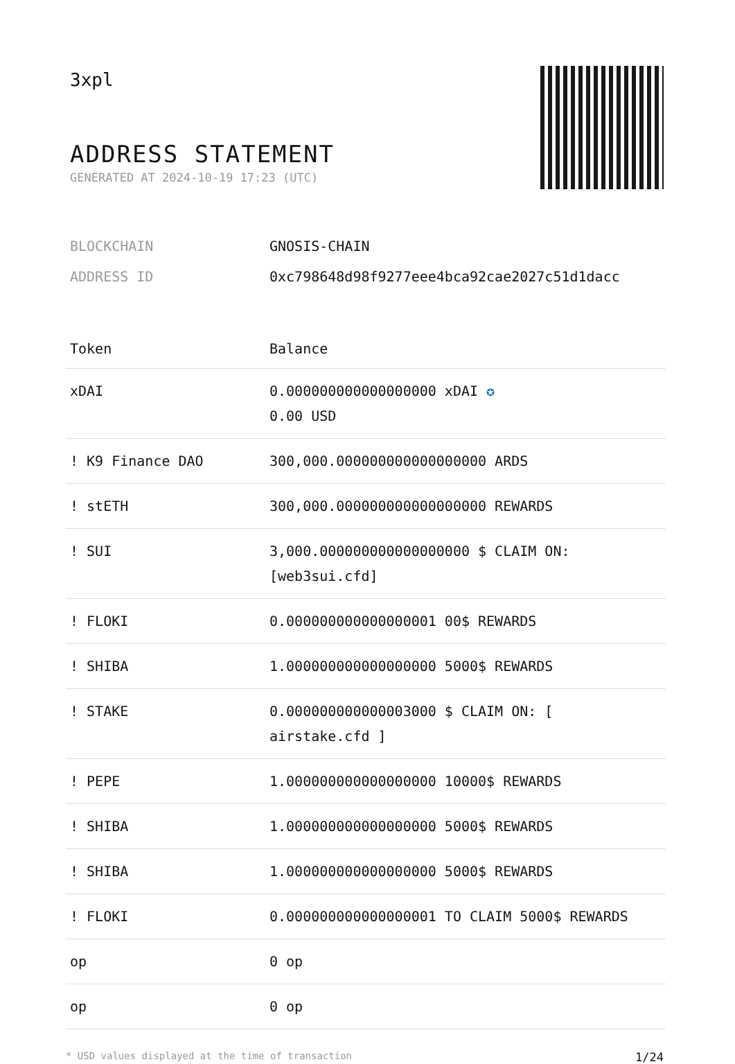3xpl
ADDRESS STATEMENT
GENERATED AT 2024-10-19 17:23 (UTC)
BLOCKCHAIN GNOSIS-CHAIN
ADDRESS ID 0xc798648d98f9277eee4bca92cae2027c51d1dacc
| Token | Balance |
| --- | --- |
| xDAI | 0.000000000000000000 xDAI ✪ 0.00 USD |
| ! K9 Finance DAO | 300,000.000000000000000000 ARDS |
| ! stETH | 300,000.000000000000000000 REWARDS |
| ! SUI | 3,000.000000000000000000 $ CLAIM ON: [web3sui.cfd] |
| ! FLOKI | 0.000000000000000001 00$ REWARDS |
| ! SHIBA | 1.000000000000000000 5000$ REWARDS |
| ! STAKE | 0.000000000000003000 $ CLAIM ON: [ airstake.cfd ] |
| ! PEPE | 1.000000000000000000 10000$ REWARDS |
| ! SHIBA | 1.000000000000000000 5000$ REWARDS |
| ! SHIBA | 1.000000000000000000 5000$ REWARDS |
| ! FLOKI | 0.000000000000000001 TO CLAIM 5000$ REWARDS |
| op | 0 op |
| op | 0 op |
* USD values displayed at the time of transaction 1/24